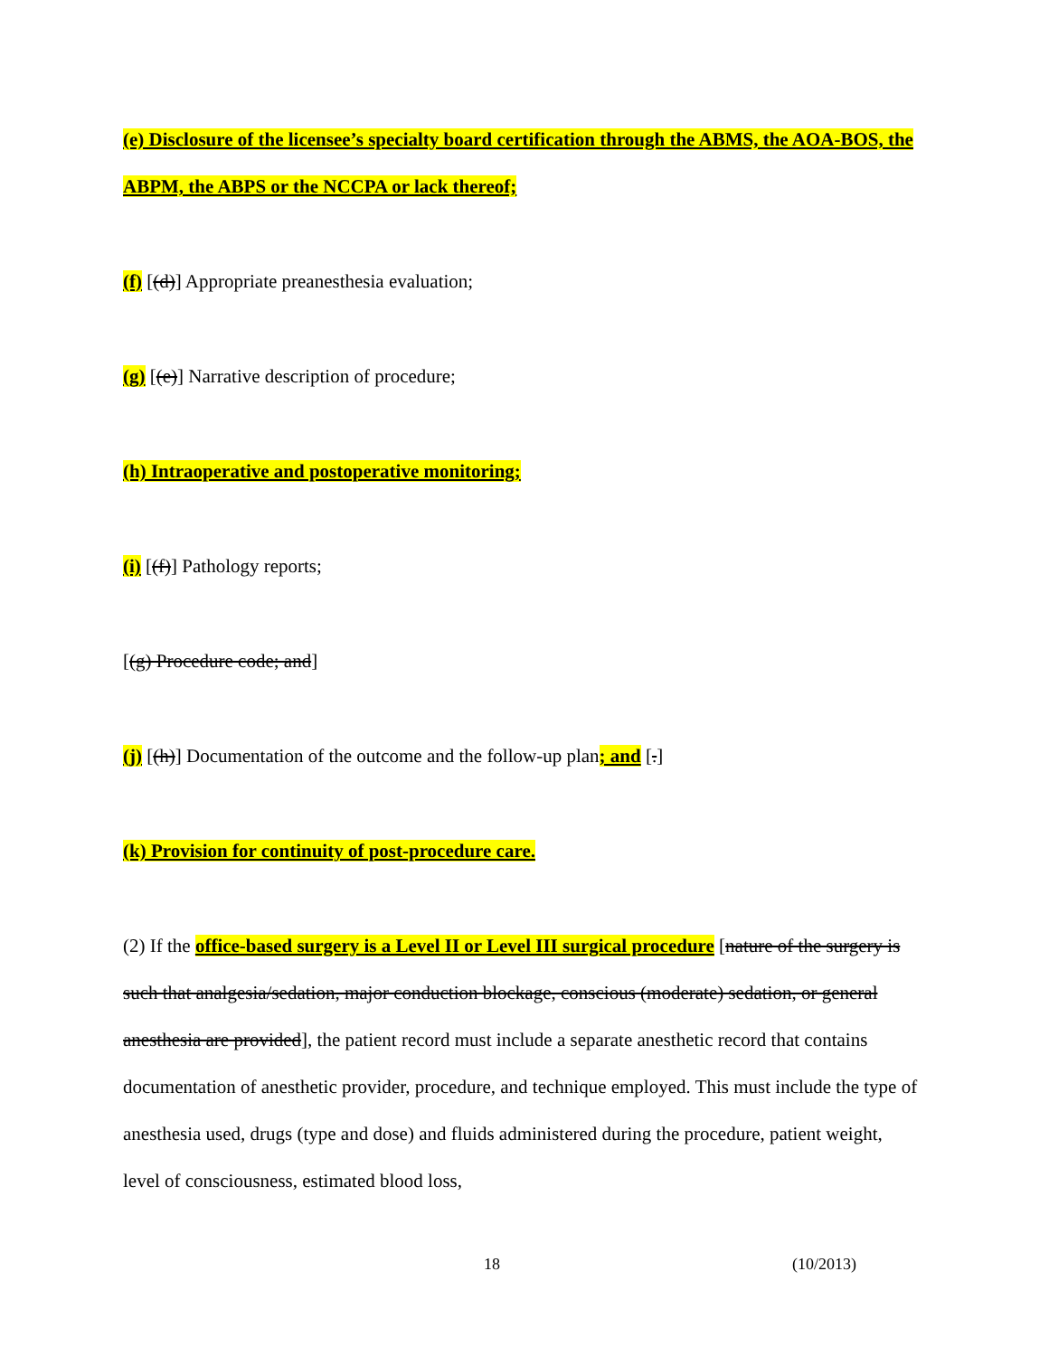(e) Disclosure of the licensee’s specialty board certification through the ABMS, the AOA-BOS, the ABPM, the ABPS or the NCCPA or lack thereof;
(f) [(d)] Appropriate preanesthesia evaluation;
(g) [(e)] Narrative description of procedure;
(h) Intraoperative and postoperative monitoring;
(i) [(f)] Pathology reports;
[(g) Procedure code; and]
(j) [(h)] Documentation of the outcome and the follow-up plan; and [.]
(k) Provision for continuity of post-procedure care.
(2) If the office-based surgery is a Level II or Level III surgical procedure [nature of the surgery is such that analgesia/sedation, major conduction blockage, conscious (moderate) sedation, or general anesthesia are provided], the patient record must include a separate anesthetic record that contains documentation of anesthetic provider, procedure, and technique employed. This must include the type of anesthesia used, drugs (type and dose) and fluids administered during the procedure, patient weight, level of consciousness, estimated blood loss,
18 (10/2013)